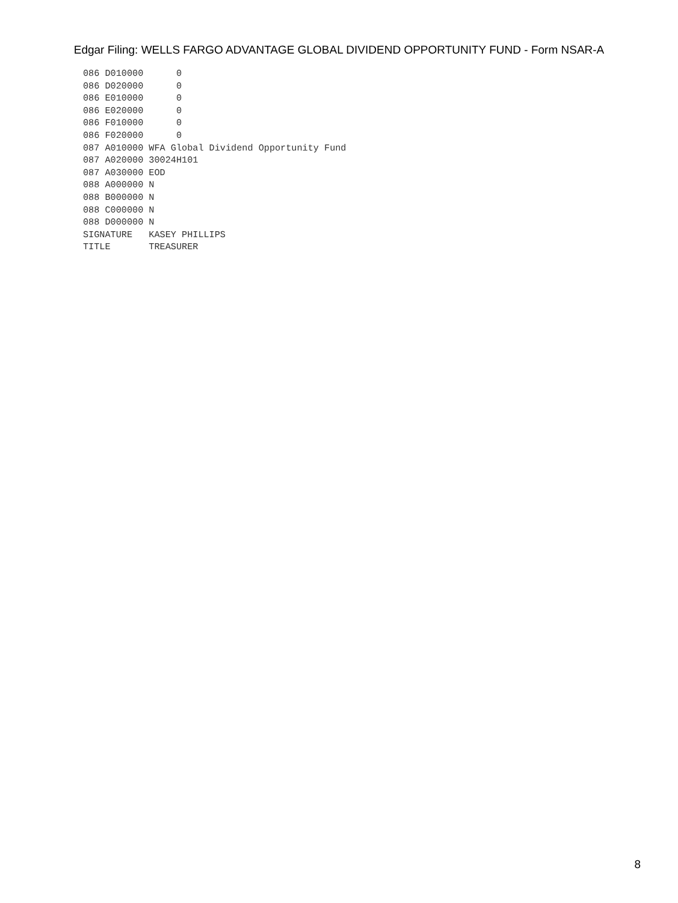Edgar Filing: WELLS FARGO ADVANTAGE GLOBAL DIVIDEND OPPORTUNITY FUND - Form NSAR-A
086 D010000      0
086 D020000      0
086 E010000      0
086 E020000      0
086 F010000      0
086 F020000      0
087 A010000 WFA Global Dividend Opportunity Fund
087 A020000 30024H101
087 A030000 EOD
088 A000000 N
088 B000000 N
088 C000000 N
088 D000000 N
SIGNATURE   KASEY PHILLIPS
TITLE       TREASURER
8